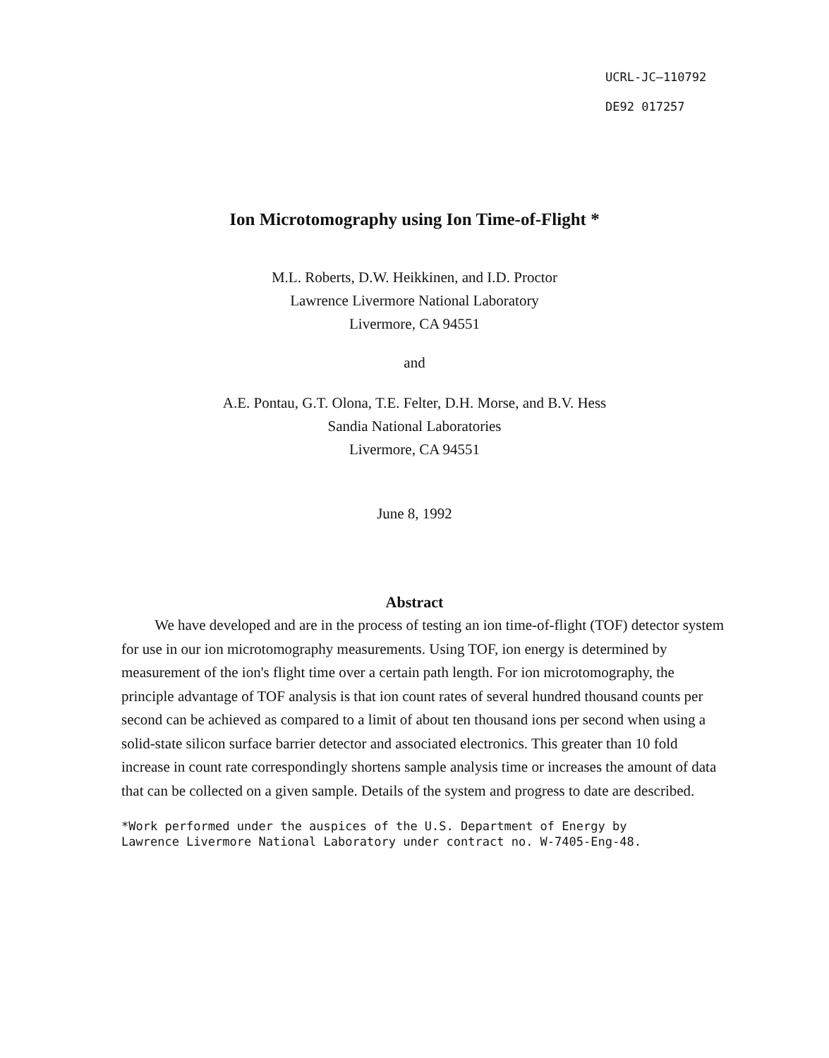UCRL-JC—110792
DE92 017257
Ion Microtomography using Ion Time-of-Flight *
M.L. Roberts, D.W. Heikkinen, and I.D. Proctor
Lawrence Livermore National Laboratory
Livermore, CA 94551
and
A.E. Pontau, G.T. Olona, T.E. Felter, D.H. Morse, and B.V. Hess
Sandia National Laboratories
Livermore, CA 94551
June 8, 1992
Abstract
We have developed and are in the process of testing an ion time-of-flight (TOF) detector system for use in our ion microtomography measurements. Using TOF, ion energy is determined by measurement of the ion's flight time over a certain path length. For ion microtomography, the principle advantage of TOF analysis is that ion count rates of several hundred thousand counts per second can be achieved as compared to a limit of about ten thousand ions per second when using a solid-state silicon surface barrier detector and associated electronics. This greater than 10 fold increase in count rate correspondingly shortens sample analysis time or increases the amount of data that can be collected on a given sample. Details of the system and progress to date are described.
*Work performed under the auspices of the U.S. Department of Energy by
Lawrence Livermore National Laboratory under contract no. W-7405-Eng-48.